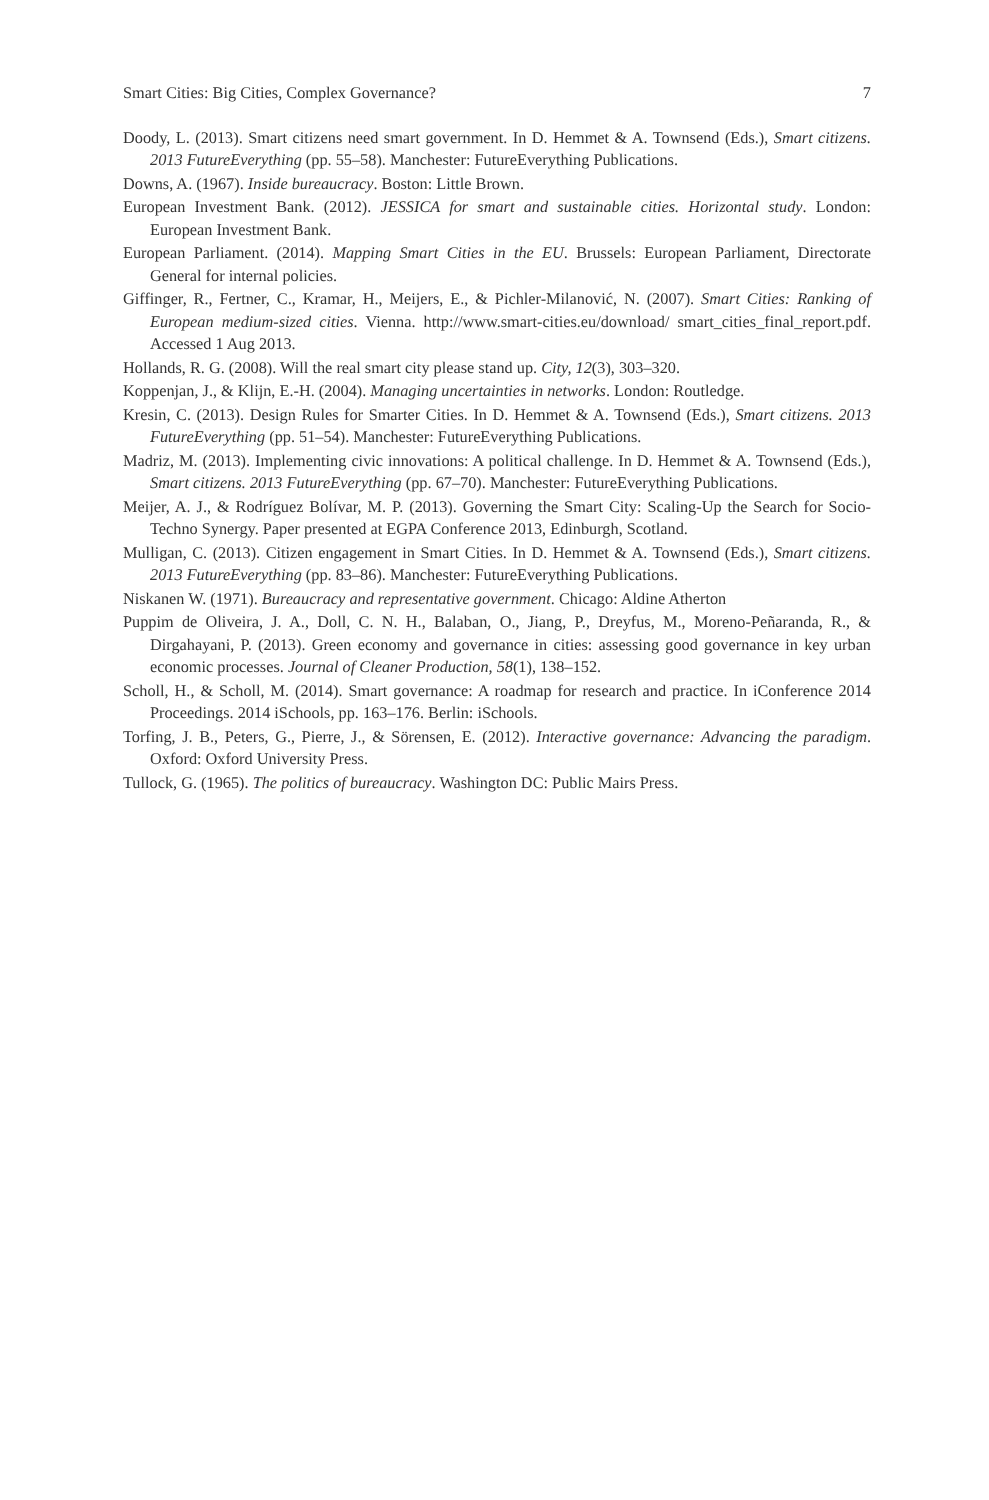Smart Cities: Big Cities, Complex Governance? 7
Doody, L. (2013). Smart citizens need smart government. In D. Hemmet & A. Townsend (Eds.), Smart citizens. 2013 FutureEverything (pp. 55–58). Manchester: FutureEverything Publications.
Downs, A. (1967). Inside bureaucracy. Boston: Little Brown.
European Investment Bank. (2012). JESSICA for smart and sustainable cities. Horizontal study. London: European Investment Bank.
European Parliament. (2014). Mapping Smart Cities in the EU. Brussels: European Parliament, Directorate General for internal policies.
Giffinger, R., Fertner, C., Kramar, H., Meijers, E., & Pichler-Milanović, N. (2007). Smart Cities: Ranking of European medium-sized cities. Vienna. http://www.smart-cities.eu/download/ smart_cities_final_report.pdf. Accessed 1 Aug 2013.
Hollands, R. G. (2008). Will the real smart city please stand up. City, 12(3), 303–320.
Koppenjan, J., & Klijn, E.-H. (2004). Managing uncertainties in networks. London: Routledge.
Kresin, C. (2013). Design Rules for Smarter Cities. In D. Hemmet & A. Townsend (Eds.), Smart citizens. 2013 FutureEverything (pp. 51–54). Manchester: FutureEverything Publications.
Madriz, M. (2013). Implementing civic innovations: A political challenge. In D. Hemmet & A. Townsend (Eds.), Smart citizens. 2013 FutureEverything (pp. 67–70). Manchester: FutureEverything Publications.
Meijer, A. J., & Rodríguez Bolívar, M. P. (2013). Governing the Smart City: Scaling-Up the Search for Socio-Techno Synergy. Paper presented at EGPA Conference 2013, Edinburgh, Scotland.
Mulligan, C. (2013). Citizen engagement in Smart Cities. In D. Hemmet & A. Townsend (Eds.), Smart citizens. 2013 FutureEverything (pp. 83–86). Manchester: FutureEverything Publications.
Niskanen W. (1971). Bureaucracy and representative government. Chicago: Aldine Atherton
Puppim de Oliveira, J. A., Doll, C. N. H., Balaban, O., Jiang, P., Dreyfus, M., Moreno-Peñaranda, R., & Dirgahayani, P. (2013). Green economy and governance in cities: assessing good governance in key urban economic processes. Journal of Cleaner Production, 58(1), 138–152.
Scholl, H., & Scholl, M. (2014). Smart governance: A roadmap for research and practice. In iConference 2014 Proceedings. 2014 iSchools, pp. 163–176. Berlin: iSchools.
Torfing, J. B., Peters, G., Pierre, J., & Sörensen, E. (2012). Interactive governance: Advancing the paradigm. Oxford: Oxford University Press.
Tullock, G. (1965). The politics of bureaucracy. Washington DC: Public Mairs Press.